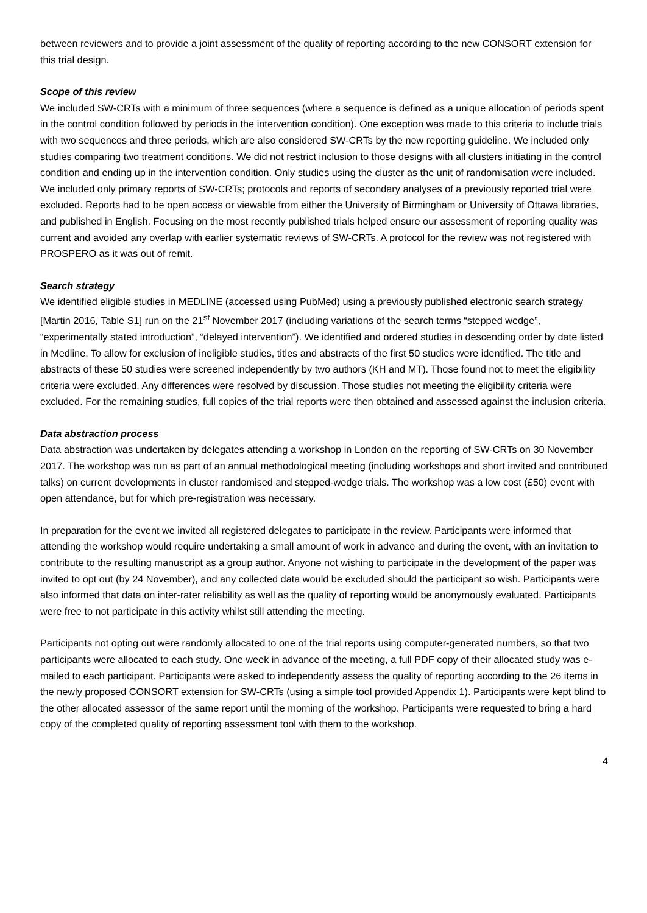between reviewers and to provide a joint assessment of the quality of reporting according to the new CONSORT extension for this trial design.
Scope of this review
We included SW-CRTs with a minimum of three sequences (where a sequence is defined as a unique allocation of periods spent in the control condition followed by periods in the intervention condition). One exception was made to this criteria to include trials with two sequences and three periods, which are also considered SW-CRTs by the new reporting guideline. We included only studies comparing two treatment conditions. We did not restrict inclusion to those designs with all clusters initiating in the control condition and ending up in the intervention condition. Only studies using the cluster as the unit of randomisation were included. We included only primary reports of SW-CRTs; protocols and reports of secondary analyses of a previously reported trial were excluded. Reports had to be open access or viewable from either the University of Birmingham or University of Ottawa libraries, and published in English. Focusing on the most recently published trials helped ensure our assessment of reporting quality was current and avoided any overlap with earlier systematic reviews of SW-CRTs. A protocol for the review was not registered with PROSPERO as it was out of remit.
Search strategy
We identified eligible studies in MEDLINE (accessed using PubMed) using a previously published electronic search strategy [Martin 2016, Table S1] run on the 21<sup>st</sup> November 2017 (including variations of the search terms “stepped wedge”, “experimentally stated introduction”, “delayed intervention”). We identified and ordered studies in descending order by date listed in Medline. To allow for exclusion of ineligible studies, titles and abstracts of the first 50 studies were identified. The title and abstracts of these 50 studies were screened independently by two authors (KH and MT). Those found not to meet the eligibility criteria were excluded. Any differences were resolved by discussion. Those studies not meeting the eligibility criteria were excluded. For the remaining studies, full copies of the trial reports were then obtained and assessed against the inclusion criteria.
Data abstraction process
Data abstraction was undertaken by delegates attending a workshop in London on the reporting of SW-CRTs on 30 November 2017. The workshop was run as part of an annual methodological meeting (including workshops and short invited and contributed talks) on current developments in cluster randomised and stepped-wedge trials. The workshop was a low cost (£50) event with open attendance, but for which pre-registration was necessary.
In preparation for the event we invited all registered delegates to participate in the review. Participants were informed that attending the workshop would require undertaking a small amount of work in advance and during the event, with an invitation to contribute to the resulting manuscript as a group author. Anyone not wishing to participate in the development of the paper was invited to opt out (by 24 November), and any collected data would be excluded should the participant so wish. Participants were also informed that data on inter-rater reliability as well as the quality of reporting would be anonymously evaluated. Participants were free to not participate in this activity whilst still attending the meeting.
Participants not opting out were randomly allocated to one of the trial reports using computer-generated numbers, so that two participants were allocated to each study. One week in advance of the meeting, a full PDF copy of their allocated study was e-mailed to each participant. Participants were asked to independently assess the quality of reporting according to the 26 items in the newly proposed CONSORT extension for SW-CRTs (using a simple tool provided Appendix 1). Participants were kept blind to the other allocated assessor of the same report until the morning of the workshop. Participants were requested to bring a hard copy of the completed quality of reporting assessment tool with them to the workshop.
4